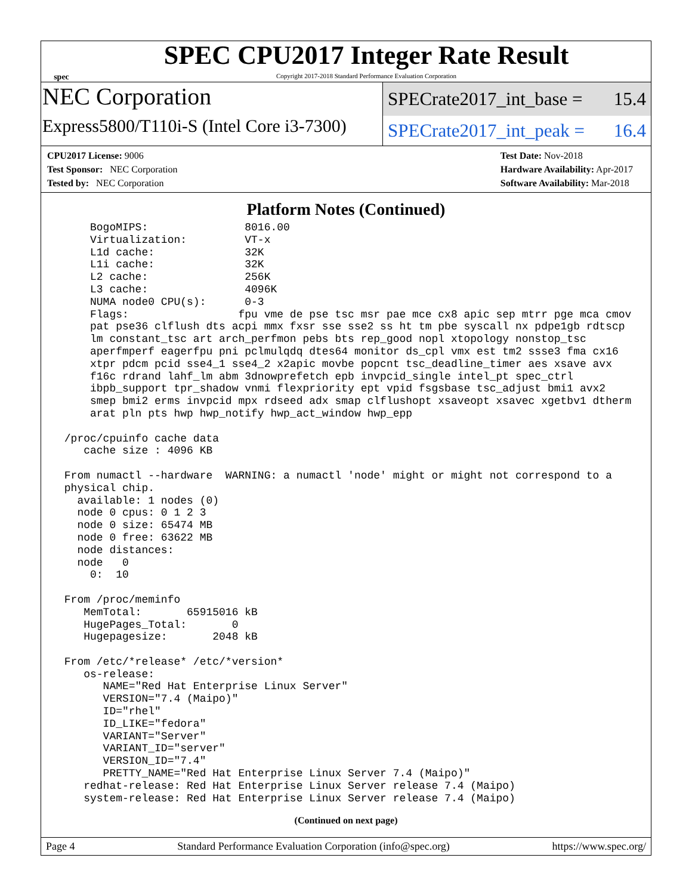spec
SPEC CPU2017 Integer Rate Result
Copyright 2017-2018 Standard Performance Evaluation Corporation
NEC Corporation
SPECrate2017_int_base = 15.4
Express5800/T110i-S (Intel Core i3-7300)
SPECrate2017_int_peak = 16.4
CPU2017 License: 9006
Test Sponsor: NEC Corporation
Tested by: NEC Corporation
Test Date: Nov-2018
Hardware Availability: Apr-2017
Software Availability: Mar-2018
Platform Notes (Continued)
     BogoMIPS:               8016.00
     Virtualization:         VT-x
     L1d cache:              32K
     L1i cache:              32K
     L2 cache:               256K
     L3 cache:               4096K
     NUMA node0 CPU(s):      0-3
     Flags:                 fpu vme de pse tsc msr pae mce cx8 apic sep mtrr pge mca cmov
     pat pse36 clflush dts acpi mmx fxsr sse sse2 ss ht tm pbe syscall nx pdpe1gb rdtscp
     lm constant_tsc art arch_perfmon pebs bts rep_good nopl xtopology nonstop_tsc
     aperfmperf eagerfpu pni pclmulqdq dtes64 monitor ds_cpl vmx est tm2 ssse3 fma cx16
     xtpr pdcm pcid sse4_1 sse4_2 x2apic movbe popcnt tsc_deadline_timer aes xsave avx
     f16c rdrand lahf_lm abm 3dnowprefetch epb invpcid_single intel_pt spec_ctrl
     ibpb_support tpr_shadow vnmi flexpriority ept vpid fsgsbase tsc_adjust bmi1 avx2
     smep bmi2 erms invpcid mpx rdseed adx smap clflushopt xsaveopt xsavec xgetbv1 dtherm
     arat pln pts hwp hwp_notify hwp_act_window hwp_epp

 /proc/cpuinfo cache data
    cache size : 4096 KB

 From numactl --hardware  WARNING: a numactl 'node' might or might not correspond to a
 physical chip.
   available: 1 nodes (0)
   node 0 cpus: 0 1 2 3
   node 0 size: 65474 MB
   node 0 free: 63622 MB
   node distances:
   node   0
     0:  10

 From /proc/meminfo
    MemTotal:       65915016 kB
    HugePages_Total:       0
    Hugepagesize:       2048 kB

 From /etc/*release* /etc/*version*
    os-release:
       NAME="Red Hat Enterprise Linux Server"
       VERSION="7.4 (Maipo)"
       ID="rhel"
       ID_LIKE="fedora"
       VARIANT="Server"
       VARIANT_ID="server"
       VERSION_ID="7.4"
       PRETTY_NAME="Red Hat Enterprise Linux Server 7.4 (Maipo)"
    redhat-release: Red Hat Enterprise Linux Server release 7.4 (Maipo)
    system-release: Red Hat Enterprise Linux Server release 7.4 (Maipo)
(Continued on next page)
Page 4 Standard Performance Evaluation Corporation (info@spec.org) https://www.spec.org/